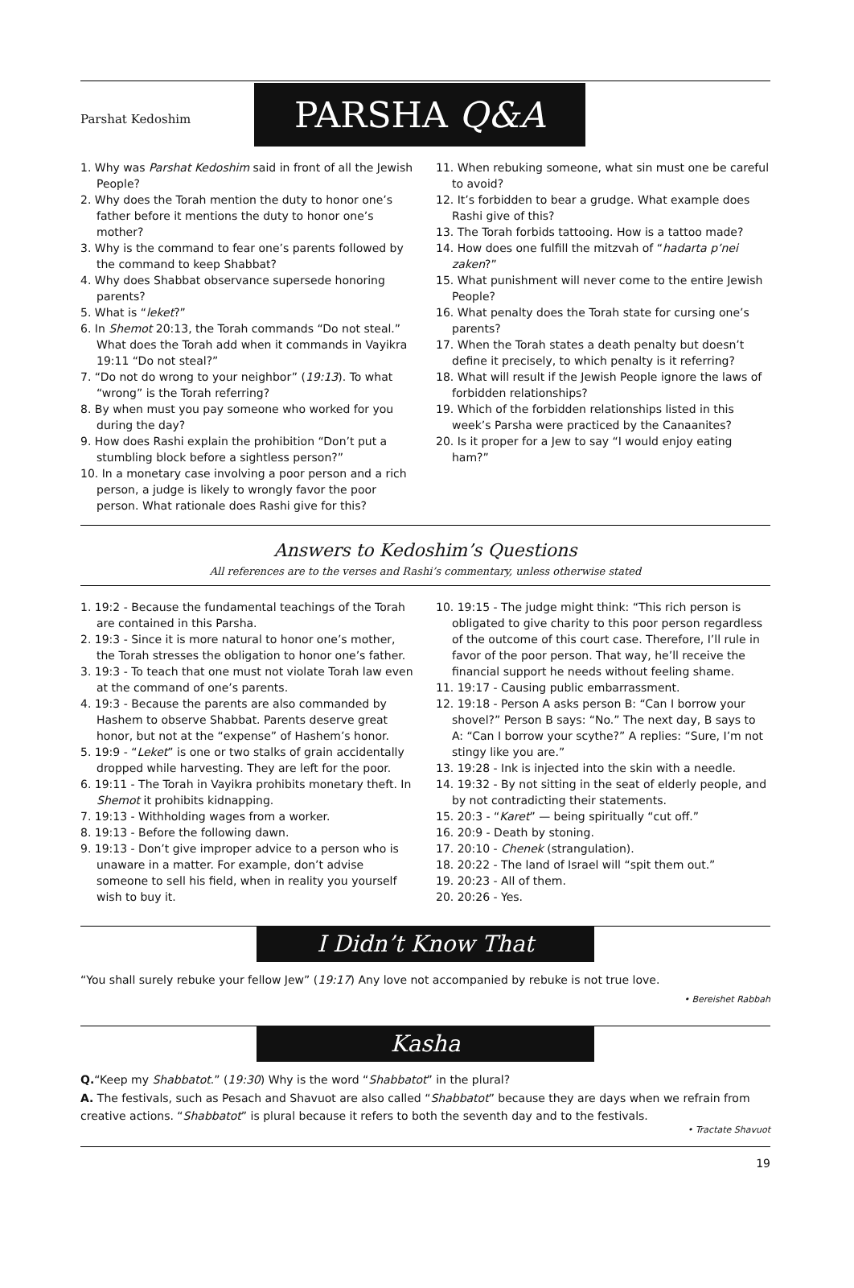Parshat Kedoshim
PARSHA Q&A
1. Why was Parshat Kedoshim said in front of all the Jewish People?
2. Why does the Torah mention the duty to honor one’s father before it mentions the duty to honor one’s mother?
3. Why is the command to fear one’s parents followed by the command to keep Shabbat?
4. Why does Shabbat observance supersede honoring parents?
5. What is “leket?”
6. In Shemot 20:13, the Torah commands “Do not steal.” What does the Torah add when it commands in Vayikra 19:11 “Do not steal?”
7. “Do not do wrong to your neighbor” (19:13). To what “wrong” is the Torah referring?
8. By when must you pay someone who worked for you during the day?
9. How does Rashi explain the prohibition “Don’t put a stumbling block before a sightless person?”
10. In a monetary case involving a poor person and a rich person, a judge is likely to wrongly favor the poor person. What rationale does Rashi give for this?
11. When rebuking someone, what sin must one be careful to avoid?
12. It’s forbidden to bear a grudge. What example does Rashi give of this?
13. The Torah forbids tattooing. How is a tattoo made?
14. How does one fulfill the mitzvah of “hadarta p’nei zaken?”
15. What punishment will never come to the entire Jewish People?
16. What penalty does the Torah state for cursing one’s parents?
17. When the Torah states a death penalty but doesn’t define it precisely, to which penalty is it referring?
18. What will result if the Jewish People ignore the laws of forbidden relationships?
19. Which of the forbidden relationships listed in this week’s Parsha were practiced by the Canaanites?
20. Is it proper for a Jew to say “I would enjoy eating ham?”
Answers to Kedoshim’s Questions
All references are to the verses and Rashi’s commentary, unless otherwise stated
1. 19:2 - Because the fundamental teachings of the Torah are contained in this Parsha.
2. 19:3 - Since it is more natural to honor one’s mother, the Torah stresses the obligation to honor one’s father.
3. 19:3 - To teach that one must not violate Torah law even at the command of one’s parents.
4. 19:3 - Because the parents are also commanded by Hashem to observe Shabbat. Parents deserve great honor, but not at the “expense” of Hashem’s honor.
5. 19:9 - “Leket” is one or two stalks of grain accidentally dropped while harvesting. They are left for the poor.
6. 19:11 - The Torah in Vayikra prohibits monetary theft. In Shemot it prohibits kidnapping.
7. 19:13 - Withholding wages from a worker.
8. 19:13 - Before the following dawn.
9. 19:13 - Don’t give improper advice to a person who is unaware in a matter. For example, don’t advise someone to sell his field, when in reality you yourself wish to buy it.
10. 19:15 - The judge might think: “This rich person is obligated to give charity to this poor person regardless of the outcome of this court case. Therefore, I’ll rule in favor of the poor person. That way, he’ll receive the financial support he needs without feeling shame.
11. 19:17 - Causing public embarrassment.
12. 19:18 - Person A asks person B: “Can I borrow your shovel?” Person B says: “No.” The next day, B says to A: “Can I borrow your scythe?” A replies: “Sure, I’m not stingy like you are.”
13. 19:28 - Ink is injected into the skin with a needle.
14. 19:32 - By not sitting in the seat of elderly people, and by not contradicting their statements.
15. 20:3 - “Karet” — being spiritually “cut off.”
16. 20:9 - Death by stoning.
17. 20:10 - Chenek (strangulation).
18. 20:22 - The land of Israel will “spit them out.”
19. 20:23 - All of them.
20. 20:26 - Yes.
I Didn’t Know That
“You shall surely rebuke your fellow Jew” (19:17) Any love not accompanied by rebuke is not true love.
• Bereishet Rabbah
Kasha
Q.“Keep my Shabbatot.” (19:30) Why is the word “Shabbatot” in the plural?
A. The festivals, such as Pesach and Shavuot are also called “Shabbatot” because they are days when we refrain from creative actions. “Shabbatot” is plural because it refers to both the seventh day and to the festivals.
• Tractate Shavuot
19